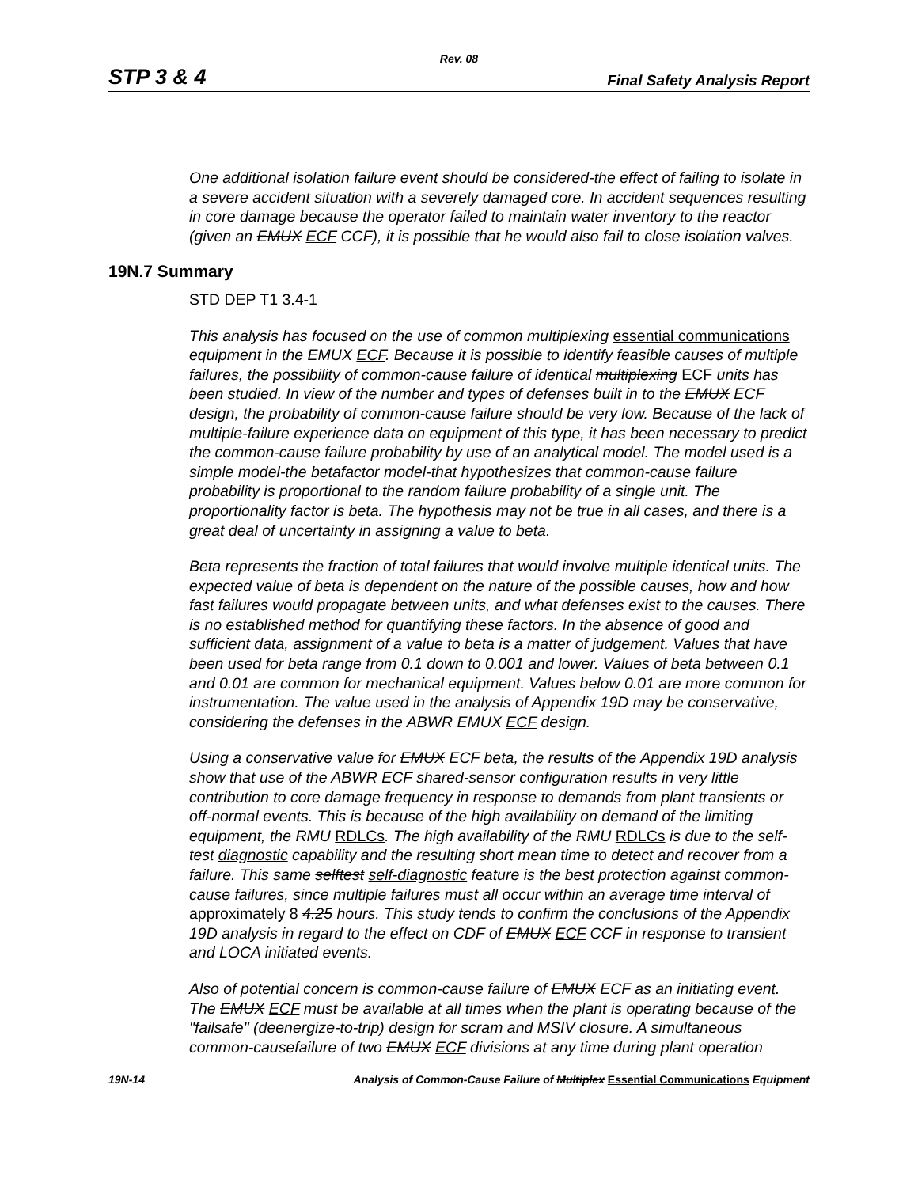Rev. 08
STP 3 & 4 Final Safety Analysis Report
One additional isolation failure event should be considered-the effect of failing to isolate in a severe accident situation with a severely damaged core. In accident sequences resulting in core damage because the operator failed to maintain water inventory to the reactor (given an EMUX ECF CCF), it is possible that he would also fail to close isolation valves.
19N.7 Summary
STD DEP T1 3.4-1
This analysis has focused on the use of common multiplexing essential communications equipment in the EMUX ECF. Because it is possible to identify feasible causes of multiple failures, the possibility of common-cause failure of identical multiplexing ECF units has been studied. In view of the number and types of defenses built in to the EMUX ECF design, the probability of common-cause failure should be very low. Because of the lack of multiple-failure experience data on equipment of this type, it has been necessary to predict the common-cause failure probability by use of an analytical model. The model used is a simple model-the betafactor model-that hypothesizes that common-cause failure probability is proportional to the random failure probability of a single unit. The proportionality factor is beta. The hypothesis may not be true in all cases, and there is a great deal of uncertainty in assigning a value to beta.
Beta represents the fraction of total failures that would involve multiple identical units. The expected value of beta is dependent on the nature of the possible causes, how and how fast failures would propagate between units, and what defenses exist to the causes. There is no established method for quantifying these factors. In the absence of good and sufficient data, assignment of a value to beta is a matter of judgement. Values that have been used for beta range from 0.1 down to 0.001 and lower. Values of beta between 0.1 and 0.01 are common for mechanical equipment. Values below 0.01 are more common for instrumentation. The value used in the analysis of Appendix 19D may be conservative, considering the defenses in the ABWR EMUX ECF design.
Using a conservative value for EMUX ECF beta, the results of the Appendix 19D analysis show that use of the ABWR ECF shared-sensor configuration results in very little contribution to core damage frequency in response to demands from plant transients or off-normal events. This is because of the high availability on demand of the limiting equipment, the RMU RDLCs. The high availability of the RMU RDLCs is due to the self-test diagnostic capability and the resulting short mean time to detect and recover from a failure. This same selftest self-diagnostic feature is the best protection against common-cause failures, since multiple failures must all occur within an average time interval of approximately 8 4.25 hours. This study tends to confirm the conclusions of the Appendix 19D analysis in regard to the effect on CDF of EMUX ECF CCF in response to transient and LOCA initiated events.
Also of potential concern is common-cause failure of EMUX ECF as an initiating event. The EMUX ECF must be available at all times when the plant is operating because of the "failsafe" (deenergize-to-trip) design for scram and MSIV closure. A simultaneous common-causefailure of two EMUX ECF divisions at any time during plant operation
19N-14 Analysis of Common-Cause Failure of Multiplex Essential Communications Equipment